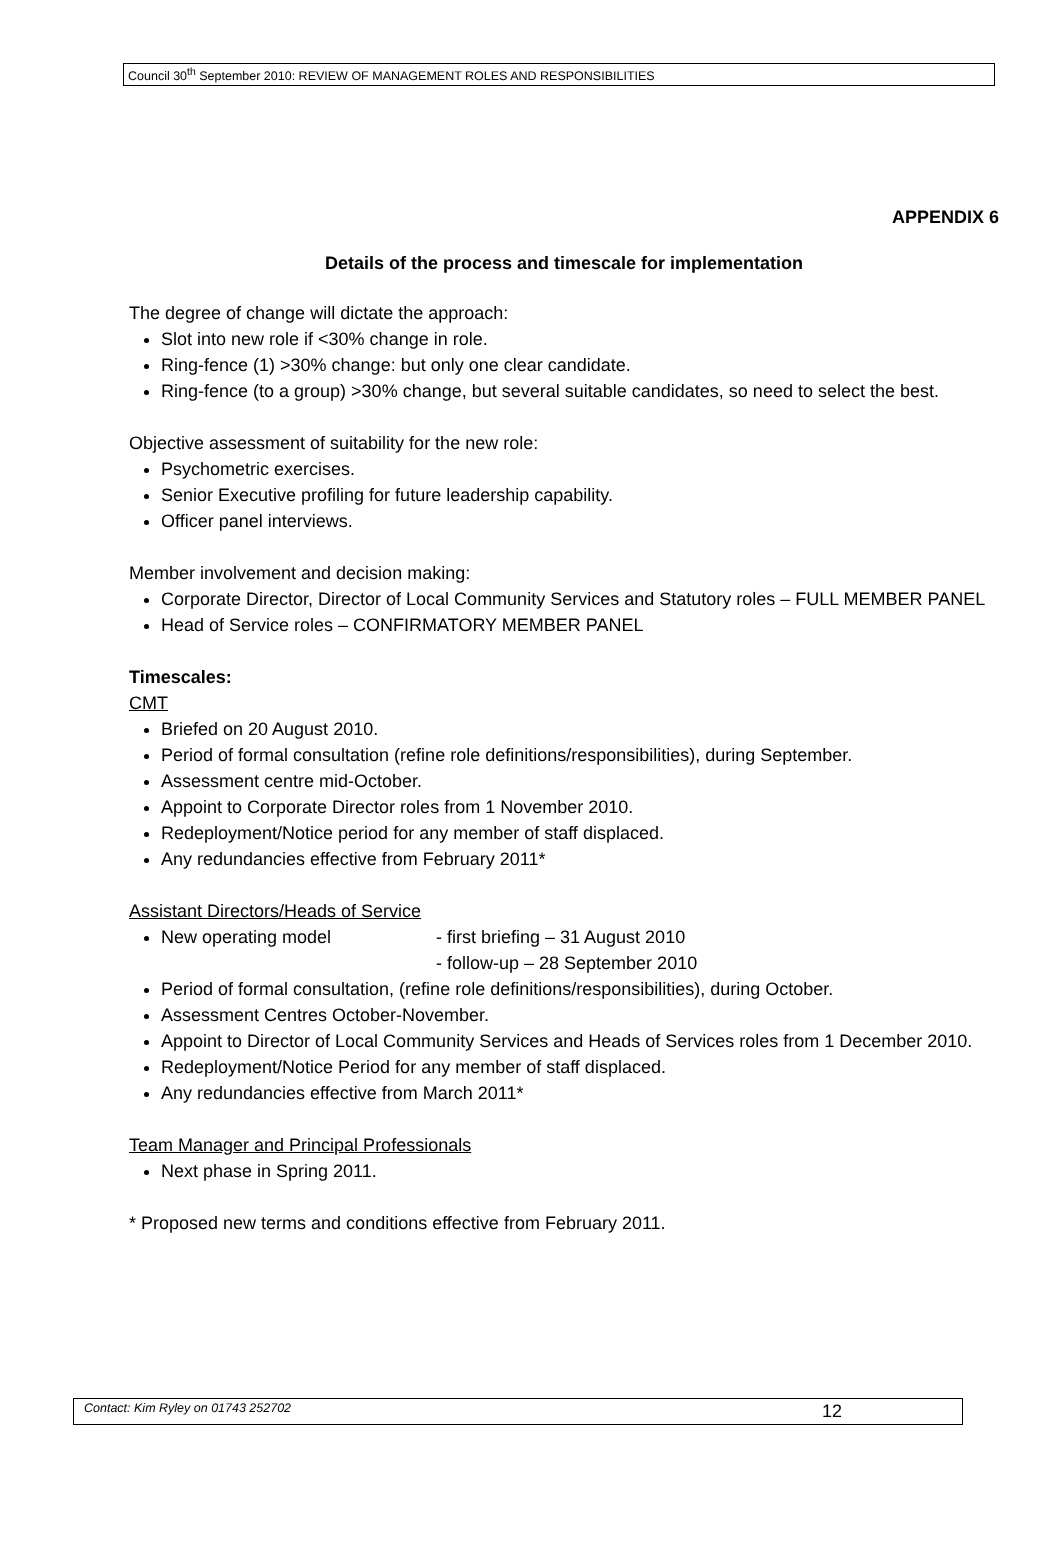Council 30<sup>th</sup> September 2010: REVIEW OF MANAGEMENT ROLES AND RESPONSIBILITIES
APPENDIX 6
Details of the process and timescale for implementation
The degree of change will dictate the approach:
Slot into new role if <30% change in role.
Ring-fence (1) >30% change: but only one clear candidate.
Ring-fence (to a group) >30% change, but several suitable candidates, so need to select the best.
Objective assessment of suitability for the new role:
Psychometric exercises.
Senior Executive profiling for future leadership capability.
Officer panel interviews.
Member involvement and decision making:
Corporate Director, Director of Local Community Services and Statutory roles – FULL MEMBER PANEL
Head of Service roles – CONFIRMATORY MEMBER PANEL
Timescales:
CMT
Briefed on 20 August 2010.
Period of formal consultation (refine role definitions/responsibilities), during September.
Assessment centre mid-October.
Appoint to Corporate Director roles from 1 November 2010.
Redeployment/Notice period for any member of staff displaced.
Any redundancies effective from February 2011*
Assistant Directors/Heads of Service
New operating model - first briefing – 31 August 2010
- follow-up – 28 September 2010
Period of formal consultation, (refine role definitions/responsibilities), during October.
Assessment Centres October-November.
Appoint to Director of Local Community Services and Heads of Services roles from 1 December 2010.
Redeployment/Notice Period for any member of staff displaced.
Any redundancies effective from March 2011*
Team Manager and Principal Professionals
Next phase in Spring 2011.
* Proposed new terms and conditions effective from February 2011.
Contact: Kim Ryley on 01743 252702 12